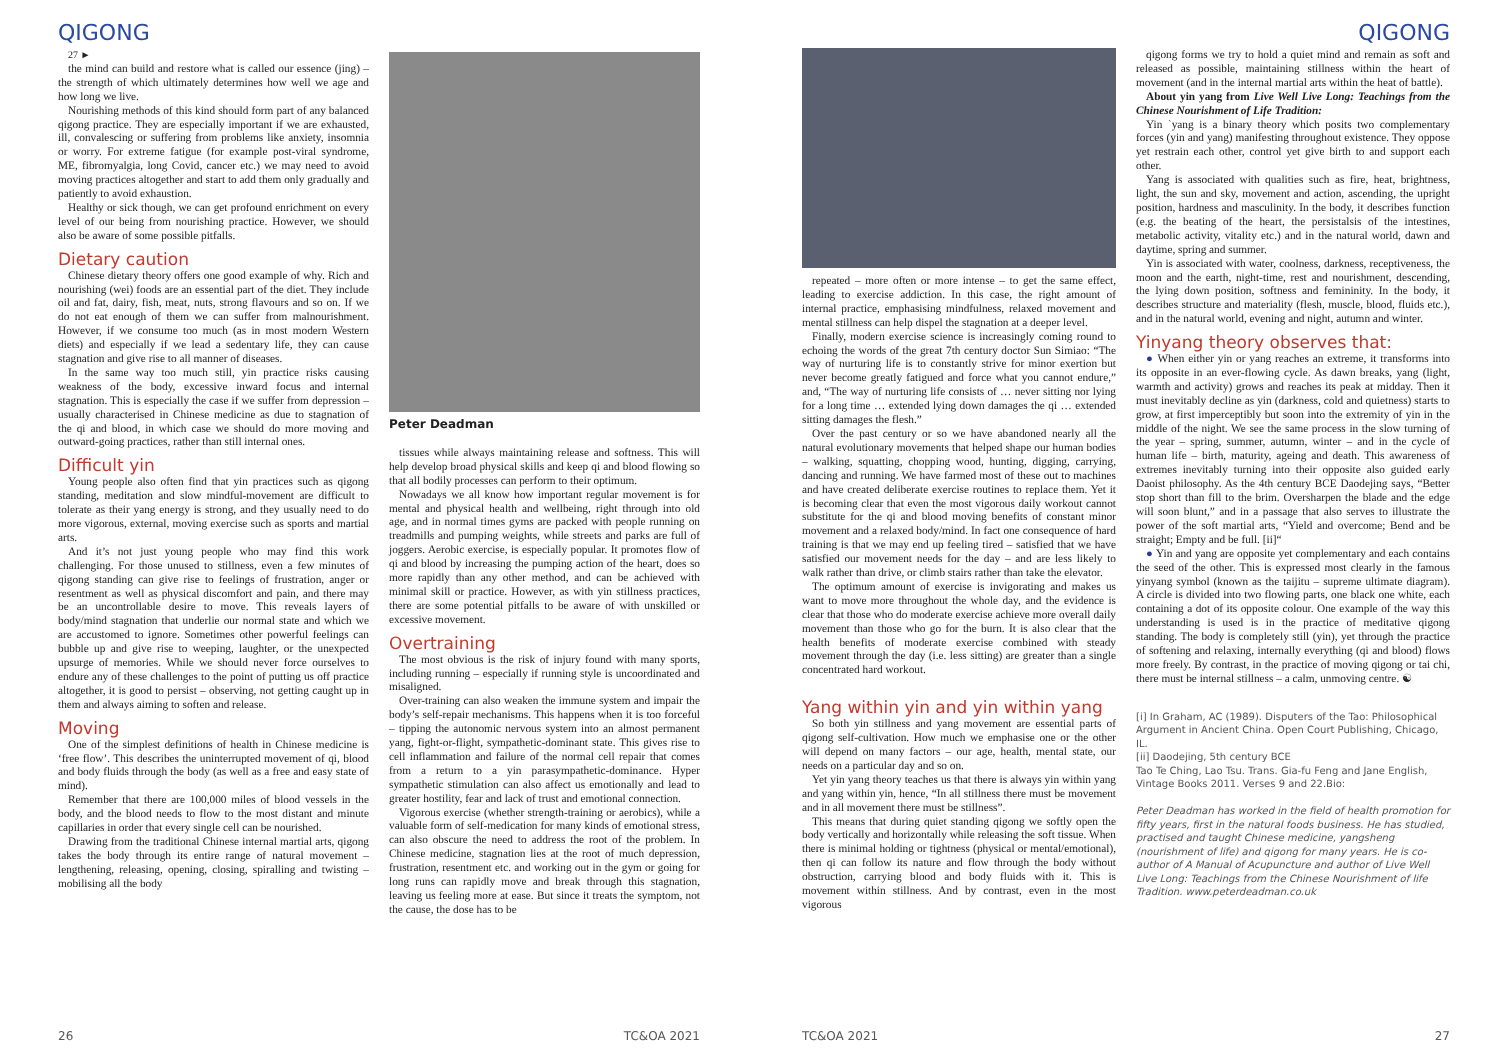QIGONG
27 ►
the mind can build and restore what is called our essence (jing) – the strength of which ultimately determines how well we age and how long we live.
Nourishing methods of this kind should form part of any balanced qigong practice. They are especially important if we are exhausted, ill, convalescing or suffering from problems like anxiety, insomnia or worry. For extreme fatigue (for example post-viral syndrome, ME, fibromyalgia, long Covid, cancer etc.) we may need to avoid moving practices altogether and start to add them only gradually and patiently to avoid exhaustion.
Healthy or sick though, we can get profound enrichment on every level of our being from nourishing practice. However, we should also be aware of some possible pitfalls.
Dietary caution
Chinese dietary theory offers one good example of why. Rich and nourishing (wei) foods are an essential part of the diet. They include oil and fat, dairy, fish, meat, nuts, strong flavours and so on. If we do not eat enough of them we can suffer from malnourishment. However, if we consume too much (as in most modern Western diets) and especially if we lead a sedentary life, they can cause stagnation and give rise to all manner of diseases.
In the same way too much still, yin practice risks causing weakness of the body, excessive inward focus and internal stagnation. This is especially the case if we suffer from depression – usually characterised in Chinese medicine as due to stagnation of the qi and blood, in which case we should do more moving and outward-going practices, rather than still internal ones.
Difficult yin
Young people also often find that yin practices such as qigong standing, meditation and slow mindful-movement are difficult to tolerate as their yang energy is strong, and they usually need to do more vigorous, external, moving exercise such as sports and martial arts.
And it’s not just young people who may find this work challenging. For those unused to stillness, even a few minutes of qigong standing can give rise to feelings of frustration, anger or resentment as well as physical discomfort and pain, and there may be an uncontrollable desire to move. This reveals layers of body/mind stagnation that underlie our normal state and which we are accustomed to ignore. Sometimes other powerful feelings can bubble up and give rise to weeping, laughter, or the unexpected upsurge of memories. While we should never force ourselves to endure any of these challenges to the point of putting us off practice altogether, it is good to persist – observing, not getting caught up in them and always aiming to soften and release.
Moving
One of the simplest definitions of health in Chinese medicine is ‘free flow’. This describes the uninterrupted movement of qi, blood and body fluids through the body (as well as a free and easy state of mind).
Remember that there are 100,000 miles of blood vessels in the body, and the blood needs to flow to the most distant and minute capillaries in order that every single cell can be nourished.
Drawing from the traditional Chinese internal martial arts, qigong takes the body through its entire range of natural movement – lengthening, releasing, opening, closing, spiralling and twisting – mobilising all the body
Peter Deadman
tissues while always maintaining release and softness. This will help develop broad physical skills and keep qi and blood flowing so that all bodily processes can perform to their optimum.
Nowadays we all know how important regular movement is for mental and physical health and wellbeing, right through into old age, and in normal times gyms are packed with people running on treadmills and pumping weights, while streets and parks are full of joggers. Aerobic exercise, is especially popular. It promotes flow of qi and blood by increasing the pumping action of the heart, does so more rapidly than any other method, and can be achieved with minimal skill or practice. However, as with yin stillness practices, there are some potential pitfalls to be aware of with unskilled or excessive movement.
Overtraining
The most obvious is the risk of injury found with many sports, including running – especially if running style is uncoordinated and misaligned.
Over-training can also weaken the immune system and impair the body’s self-repair mechanisms. This happens when it is too forceful – tipping the autonomic nervous system into an almost permanent yang, fight-or-flight, sympathetic-dominant state. This gives rise to cell inflammation and failure of the normal cell repair that comes from a return to a yin parasympathetic-dominance. Hyper sympathetic stimulation can also affect us emotionally and lead to greater hostility, fear and lack of trust and emotional connection.
Vigorous exercise (whether strength-training or aerobics), while a valuable form of self-medication for many kinds of emotional stress, can also obscure the need to address the root of the problem. In Chinese medicine, stagnation lies at the root of much depression, frustration, resentment etc. and working out in the gym or going for long runs can rapidly move and break through this stagnation, leaving us feeling more at ease. But since it treats the symptom, not the cause, the dose has to be
26 TC&OA 2021
QIGONG
repeated – more often or more intense – to get the same effect, leading to exercise addiction. In this case, the right amount of internal practice, emphasising mindfulness, relaxed movement and mental stillness can help dispel the stagnation at a deeper level.
Finally, modern exercise science is increasingly coming round to echoing the words of the great 7th century doctor Sun Simiao: “The way of nurturing life is to constantly strive for minor exertion but never become greatly fatigued and force what you cannot endure,” and, “The way of nurturing life consists of … never sitting nor lying for a long time … extended lying down damages the qi … extended sitting damages the flesh.”
Over the past century or so we have abandoned nearly all the natural evolutionary movements that helped shape our human bodies – walking, squatting, chopping wood, hunting, digging, carrying, dancing and running. We have farmed most of these out to machines and have created deliberate exercise routines to replace them. Yet it is becoming clear that even the most vigorous daily workout cannot substitute for the qi and blood moving benefits of constant minor movement and a relaxed body/mind. In fact one consequence of hard training is that we may end up feeling tired – satisfied that we have satisfied our movement needs for the day – and are less likely to walk rather than drive, or climb stairs rather than take the elevator.
The optimum amount of exercise is invigorating and makes us want to move more throughout the whole day, and the evidence is clear that those who do moderate exercise achieve more overall daily movement than those who go for the burn. It is also clear that the health benefits of moderate exercise combined with steady movement through the day (i.e. less sitting) are greater than a single concentrated hard workout.
Yang within yin and yin within yang
So both yin stillness and yang movement are essential parts of qigong self-cultivation. How much we emphasise one or the other will depend on many factors – our age, health, mental state, our needs on a particular day and so on.
Yet yin yang theory teaches us that there is always yin within yang and yang within yin, hence, “In all stillness there must be movement and in all movement there must be stillness”.
This means that during quiet standing qigong we softly open the body vertically and horizontally while releasing the soft tissue. When there is minimal holding or tightness (physical or mental/emotional), then qi can follow its nature and flow through the body without obstruction, carrying blood and body fluids with it. This is movement within stillness. And by contrast, even in the most vigorous
qigong forms we try to hold a quiet mind and remain as soft and released as possible, maintaining stillness within the heart of movement (and in the internal martial arts within the heat of battle).
About yin yang from Live Well Live Long: Teachings from the Chinese Nourishment of Life Tradition:
Yin `yang is a binary theory which posits two complementary forces (yin and yang) manifesting throughout existence. They oppose yet restrain each other, control yet give birth to and support each other.
Yang is associated with qualities such as fire, heat, brightness, light, the sun and sky, movement and action, ascending, the upright position, hardness and masculinity. In the body, it describes function (e.g. the beating of the heart, the persistalsis of the intestines, metabolic activity, vitality etc.) and in the natural world, dawn and daytime, spring and summer.
Yin is associated with water, coolness, darkness, receptiveness, the moon and the earth, night-time, rest and nourishment, descending, the lying down position, softness and femininity. In the body, it describes structure and materiality (flesh, muscle, blood, fluids etc.), and in the natural world, evening and night, autumn and winter.
Yinyang theory observes that:
● When either yin or yang reaches an extreme, it transforms into its opposite in an ever-flowing cycle. As dawn breaks, yang (light, warmth and activity) grows and reaches its peak at midday. Then it must inevitably decline as yin (darkness, cold and quietness) starts to grow, at first imperceptibly but soon into the extremity of yin in the middle of the night. We see the same process in the slow turning of the year – spring, summer, autumn, winter – and in the cycle of human life – birth, maturity, ageing and death. This awareness of extremes inevitably turning into their opposite also guided early Daoist philosophy. As the 4th century BCE Daodejing says, “Better stop short than fill to the brim. Oversharpen the blade and the edge will soon blunt,” and in a passage that also serves to illustrate the power of the soft martial arts, “Yield and overcome; Bend and be straight; Empty and be full. [ii]“
● Yin and yang are opposite yet complementary and each contains the seed of the other. This is expressed most clearly in the famous yinyang symbol (known as the taijitu – supreme ultimate diagram). A circle is divided into two flowing parts, one black one white, each containing a dot of its opposite colour. One example of the way this understanding is used is in the practice of meditative qigong standing. The body is completely still (yin), yet through the practice of softening and relaxing, internally everything (qi and blood) flows more freely. By contrast, in the practice of moving qigong or tai chi, there must be internal stillness – a calm, unmoving centre. ☯
[i] In Graham, AC (1989). Disputers of the Tao: Philosophical Argument in Ancient China. Open Court Publishing, Chicago, IL.
[ii] Daodejing, 5th century BCE
Tao Te Ching, Lao Tsu. Trans. Gia-fu Feng and Jane English, Vintage Books 2011. Verses 9 and 22.Bio:
Peter Deadman has worked in the field of health promotion for fifty years, first in the natural foods business. He has studied, practised and taught Chinese medicine, yangsheng (nourishment of life) and qigong for many years. He is co-author of A Manual of Acupuncture and author of Live Well Live Long: Teachings from the Chinese Nourishment of life Tradition. www.peterdeadman.co.uk
TC&OA 2021 27